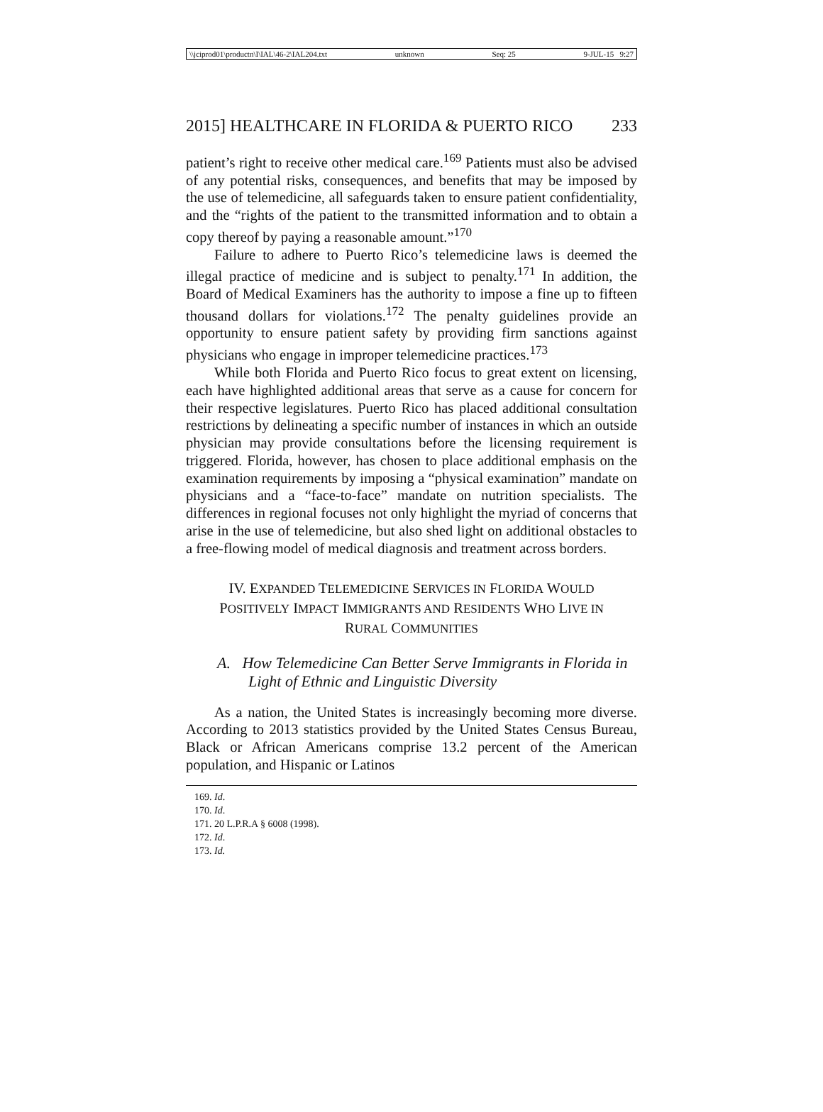\\jciprod01\productn\I\IAL\46-2\IAL204.txt unknown Seq: 25 9-JUL-15 9:27
2015] HEALTHCARE IN FLORIDA & PUERTO RICO 233
patient’s right to receive other medical care.<sup>169</sup> Patients must also be advised of any potential risks, consequences, and benefits that may be imposed by the use of telemedicine, all safeguards taken to ensure patient confidentiality, and the “rights of the patient to the transmitted information and to obtain a copy thereof by paying a reasonable amount.”<sup>170</sup>
Failure to adhere to Puerto Rico’s telemedicine laws is deemed the illegal practice of medicine and is subject to penalty.<sup>171</sup> In addition, the Board of Medical Examiners has the authority to impose a fine up to fifteen thousand dollars for violations.<sup>172</sup> The penalty guidelines provide an opportunity to ensure patient safety by providing firm sanctions against physicians who engage in improper telemedicine practices.<sup>173</sup>
While both Florida and Puerto Rico focus to great extent on licensing, each have highlighted additional areas that serve as a cause for concern for their respective legislatures. Puerto Rico has placed additional consultation restrictions by delineating a specific number of instances in which an outside physician may provide consultations before the licensing requirement is triggered. Florida, however, has chosen to place additional emphasis on the examination requirements by imposing a “physical examination” mandate on physicians and a “face-to-face” mandate on nutrition specialists. The differences in regional focuses not only highlight the myriad of concerns that arise in the use of telemedicine, but also shed light on additional obstacles to a free-flowing model of medical diagnosis and treatment across borders.
IV. EXPANDED TELEMEDICINE SERVICES IN FLORIDA WOULD POSITIVELY IMPACT IMMIGRANTS AND RESIDENTS WHO LIVE IN RURAL COMMUNITIES
A. How Telemedicine Can Better Serve Immigrants in Florida in Light of Ethnic and Linguistic Diversity
As a nation, the United States is increasingly becoming more diverse. According to 2013 statistics provided by the United States Census Bureau, Black or African Americans comprise 13.2 percent of the American population, and Hispanic or Latinos
169. Id.
170. Id.
171. 20 L.P.R.A § 6008 (1998).
172. Id.
173. Id.